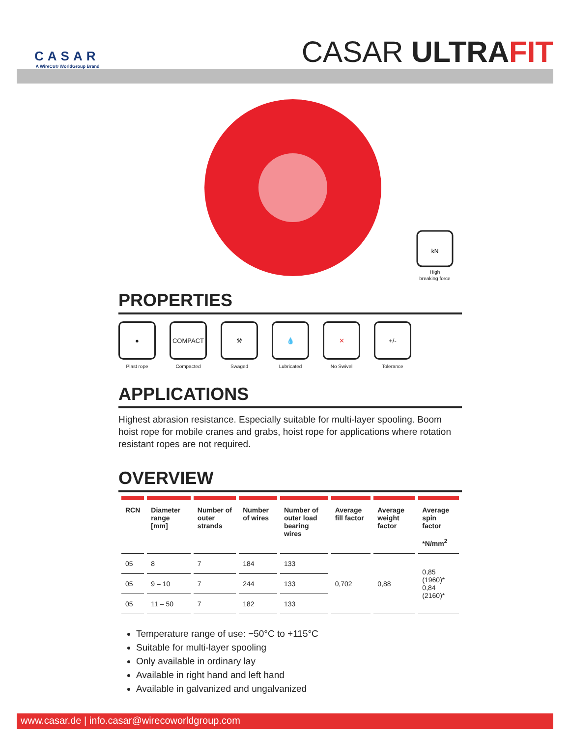CASAR
A WireCo® WorldGroup Brand
CASAR ULTRA FIT
kN
High
breaking force
PROPERTIES
●
Plast rope
COMPACT
Compacted
⚒
Swaged
💧
Lubricated
✕
No Swivel
+/-
Tolerance
APPLICATIONS
Highest abrasion resistance. Especially suitable for multi-layer spooling. Boom hoist rope for mobile cranes and grabs, hoist rope for applications where rotation resistant ropes are not required.
OVERVIEW
| RCN | Diameter range [mm] | Number of outer strands | Number of wires | Number of outer load bearing wires | Average fill factor | Average weight factor | Average spin factor *N/mm<sup>2</sup> |
| --- | --- | --- | --- | --- | --- | --- | --- |
| 05 | 8 | 7 | 184 | 133 | 0,702 | 0,88 | 0,85 (1960)* 0,84 (2160)* |
| 05 | 9 – 10 | 7 | 244 | 133 | | | |
| 05 | 11 – 50 | 7 | 182 | 133 | | | |
Temperature range of use: −50°C to +115°C
Suitable for multi-layer spooling
Only available in ordinary lay
Available in right hand and left hand
Available in galvanized and ungalvanized
www.casar.de | info.casar@wirecoworldgroup.com